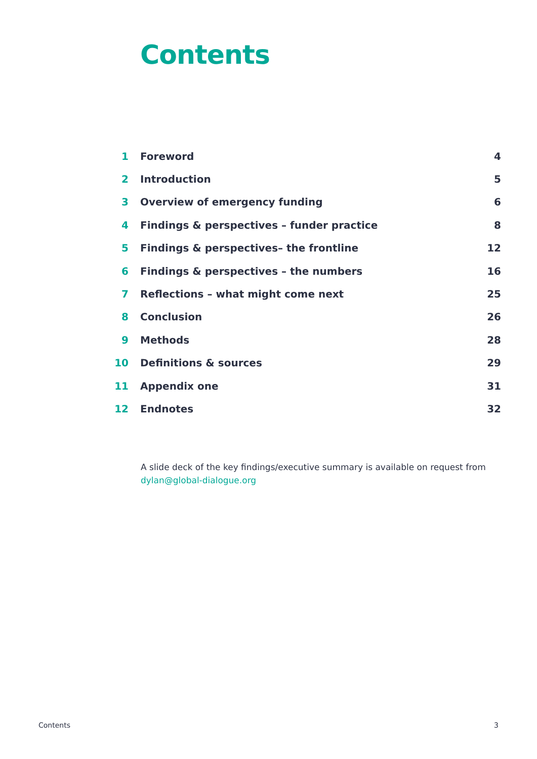Contents
| 1 | Foreword | 4 |
| 2 | Introduction | 5 |
| 3 | Overview of emergency funding | 6 |
| 4 | Findings & perspectives – funder practice | 8 |
| 5 | Findings & perspectives– the frontline | 12 |
| 6 | Findings & perspectives – the numbers | 16 |
| 7 | Reflections – what might come next | 25 |
| 8 | Conclusion | 26 |
| 9 | Methods | 28 |
| 10 | Definitions & sources | 29 |
| 11 | Appendix one | 31 |
| 12 | Endnotes | 32 |
A slide deck of the key findings/executive summary is available on request from
dylan@global-dialogue.org
Contents 3